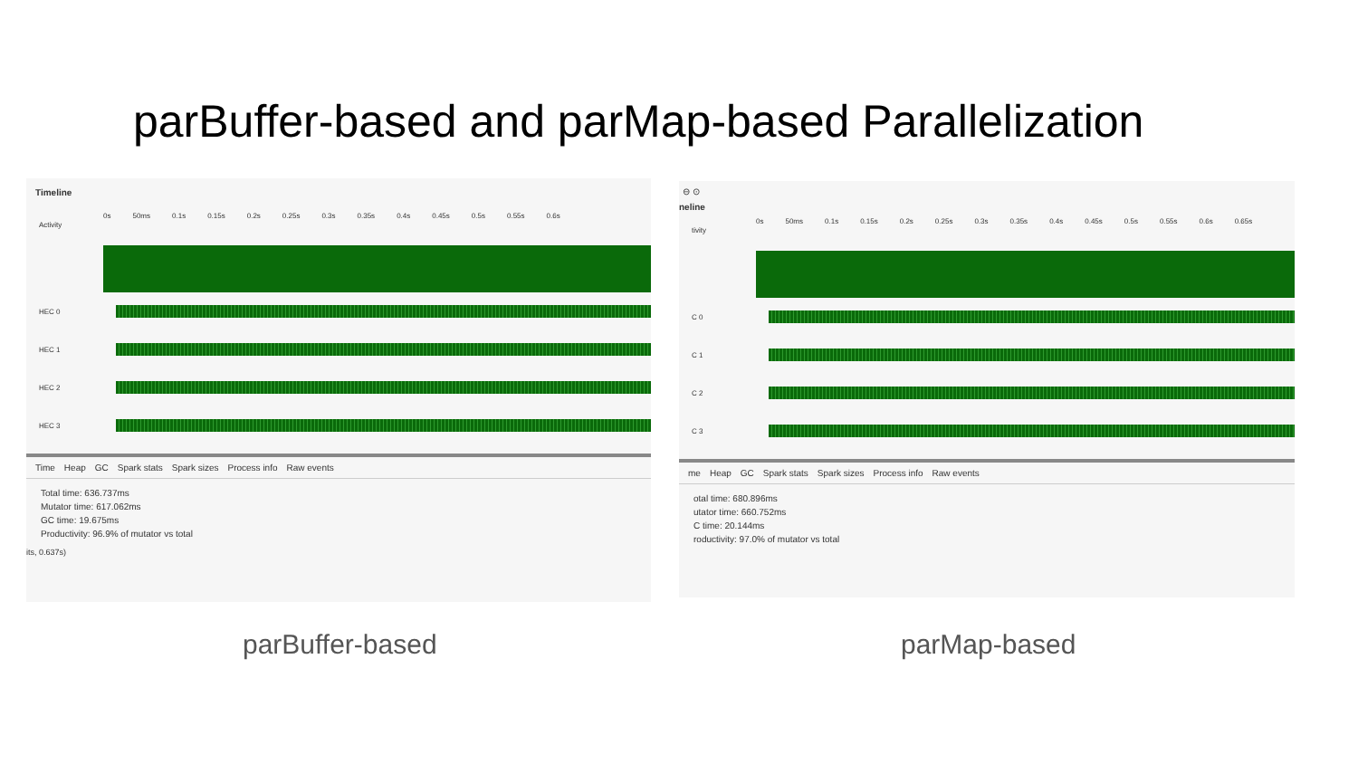parBuffer-based and parMap-based Parallelization
Timeline
0s 50ms 0.1s 0.15s 0.2s 0.25s 0.3s 0.35s 0.4s 0.45s 0.5s 0.55s 0.6s
Activity
HEC 0
HEC 1
HEC 2
HEC 3
Time Heap GC Spark stats Spark sizes Process info Raw events
Total time: 636.737ms
Mutator time: 617.062ms
GC time: 19.675ms
Productivity: 96.9% of mutator vs total
its, 0.637s)
⊖ ⊙
neline
0s 50ms 0.1s 0.15s 0.2s 0.25s 0.3s 0.35s 0.4s 0.45s 0.5s 0.55s 0.6s 0.65s
tivity
C 0
C 1
C 2
C 3
me Heap GC Spark stats Spark sizes Process info Raw events
otal time: 680.896ms
utator time: 660.752ms
C time: 20.144ms
roductivity: 97.0% of mutator vs total
parBuffer-based parMap-based